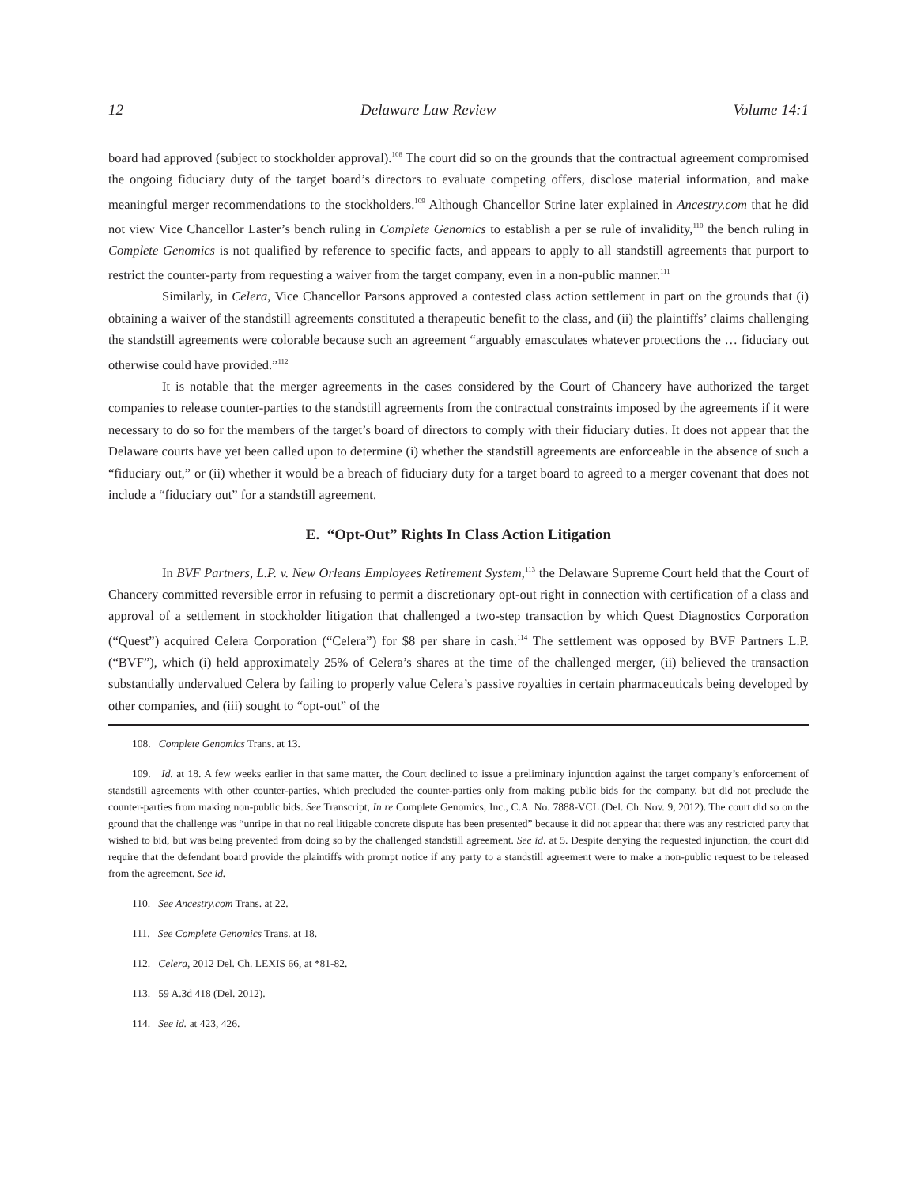12 Delaware Law Review Volume 14:1
board had approved (subject to stockholder approval).<sup>108</sup> The court did so on the grounds that the contractual agreement compromised the ongoing fiduciary duty of the target board’s directors to evaluate competing offers, disclose material information, and make meaningful merger recommendations to the stockholders.<sup>109</sup> Although Chancellor Strine later explained in Ancestry.com that he did not view Vice Chancellor Laster’s bench ruling in Complete Genomics to establish a per se rule of invalidity,<sup>110</sup> the bench ruling in Complete Genomics is not qualified by reference to specific facts, and appears to apply to all standstill agreements that purport to restrict the counter-party from requesting a waiver from the target company, even in a non-public manner.<sup>111</sup>
Similarly, in Celera, Vice Chancellor Parsons approved a contested class action settlement in part on the grounds that (i) obtaining a waiver of the standstill agreements constituted a therapeutic benefit to the class, and (ii) the plaintiffs’ claims challenging the standstill agreements were colorable because such an agreement “arguably emasculates whatever protections the … fiduciary out otherwise could have provided.”<sup>112</sup>
It is notable that the merger agreements in the cases considered by the Court of Chancery have authorized the target companies to release counter-parties to the standstill agreements from the contractual constraints imposed by the agreements if it were necessary to do so for the members of the target’s board of directors to comply with their fiduciary duties. It does not appear that the Delaware courts have yet been called upon to determine (i) whether the standstill agreements are enforceable in the absence of such a “fiduciary out,” or (ii) whether it would be a breach of fiduciary duty for a target board to agreed to a merger covenant that does not include a “fiduciary out” for a standstill agreement.
E. “Opt-Out” Rights In Class Action Litigation
In BVF Partners, L.P. v. New Orleans Employees Retirement System,<sup>113</sup> the Delaware Supreme Court held that the Court of Chancery committed reversible error in refusing to permit a discretionary opt-out right in connection with certification of a class and approval of a settlement in stockholder litigation that challenged a two-step transaction by which Quest Diagnostics Corporation (“Quest”) acquired Celera Corporation (“Celera”) for $8 per share in cash.<sup>114</sup> The settlement was opposed by BVF Partners L.P. (“BVF”), which (i) held approximately 25% of Celera’s shares at the time of the challenged merger, (ii) believed the transaction substantially undervalued Celera by failing to properly value Celera’s passive royalties in certain pharmaceuticals being developed by other companies, and (iii) sought to “opt-out” of the
108. Complete Genomics Trans. at 13.
109. Id. at 18. A few weeks earlier in that same matter, the Court declined to issue a preliminary injunction against the target company’s enforcement of standstill agreements with other counter-parties, which precluded the counter-parties only from making public bids for the company, but did not preclude the counter-parties from making non-public bids. See Transcript, In re Complete Genomics, Inc., C.A. No. 7888-VCL (Del. Ch. Nov. 9, 2012). The court did so on the ground that the challenge was “unripe in that no real litigable concrete dispute has been presented” because it did not appear that there was any restricted party that wished to bid, but was being prevented from doing so by the challenged standstill agreement. See id. at 5. Despite denying the requested injunction, the court did require that the defendant board provide the plaintiffs with prompt notice if any party to a standstill agreement were to make a non-public request to be released from the agreement. See id.
110. See Ancestry.com Trans. at 22.
111. See Complete Genomics Trans. at 18.
112. Celera, 2012 Del. Ch. LEXIS 66, at *81-82.
113. 59 A.3d 418 (Del. 2012).
114. See id. at 423, 426.